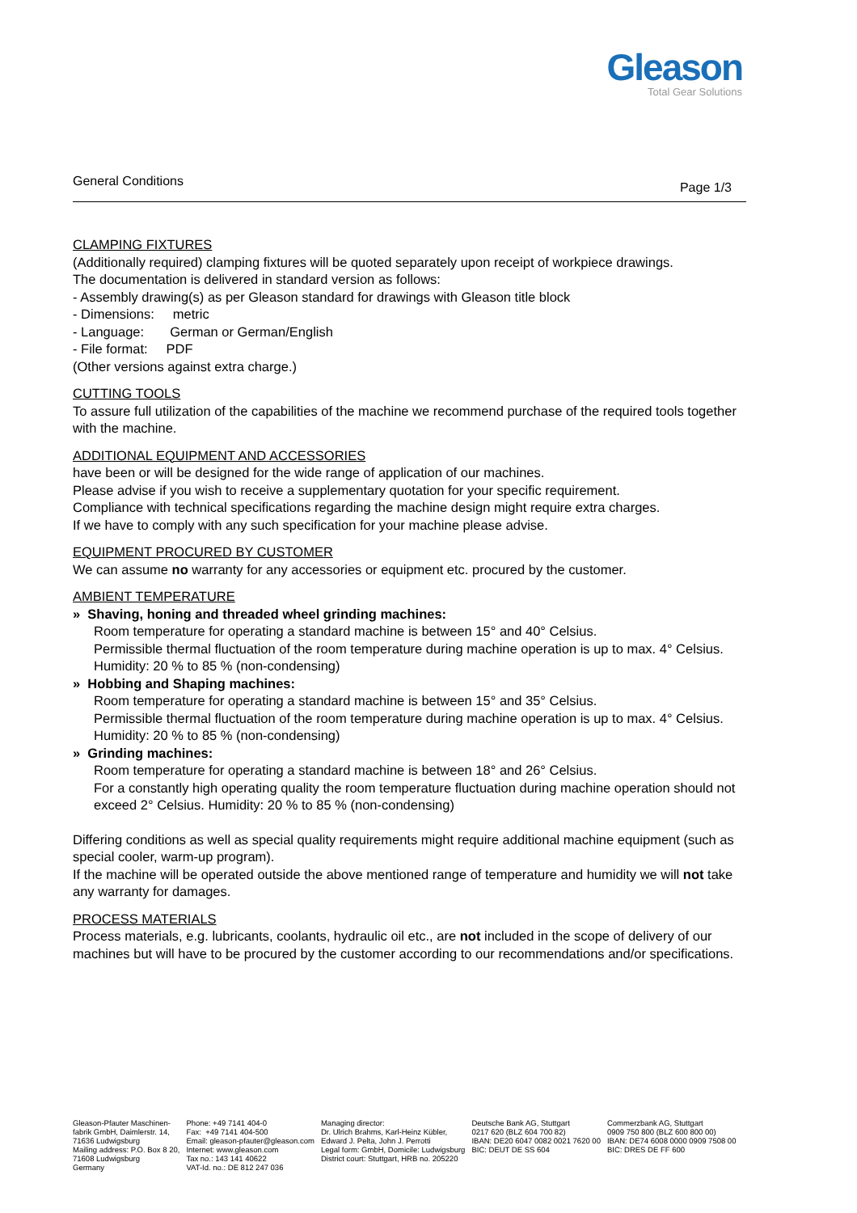Gleason
Total Gear Solutions
General Conditions Page 1/3
CLAMPING FIXTURES
(Additionally required) clamping fixtures will be quoted separately upon receipt of workpiece drawings.
The documentation is delivered in standard version as follows:
- Assembly drawing(s) as per Gleason standard for drawings with Gleason title block
- Dimensions: metric
- Language: German or German/English
- File format: PDF
(Other versions against extra charge.)
CUTTING TOOLS
To assure full utilization of the capabilities of the machine we recommend purchase of the required tools together with the machine.
ADDITIONAL EQUIPMENT AND ACCESSORIES
have been or will be designed for the wide range of application of our machines.
Please advise if you wish to receive a supplementary quotation for your specific requirement.
Compliance with technical specifications regarding the machine design might require extra charges.
If we have to comply with any such specification for your machine please advise.
EQUIPMENT PROCURED BY CUSTOMER
We can assume no warranty for any accessories or equipment etc. procured by the customer.
AMBIENT TEMPERATURE
» Shaving, honing and threaded wheel grinding machines:
Room temperature for operating a standard machine is between 15° and 40° Celsius.
Permissible thermal fluctuation of the room temperature during machine operation is up to max. 4° Celsius. Humidity: 20 % to 85 % (non-condensing)
» Hobbing and Shaping machines:
Room temperature for operating a standard machine is between 15° and 35° Celsius.
Permissible thermal fluctuation of the room temperature during machine operation is up to max. 4° Celsius. Humidity: 20 % to 85 % (non-condensing)
» Grinding machines:
Room temperature for operating a standard machine is between 18° and 26° Celsius.
For a constantly high operating quality the room temperature fluctuation during machine operation should not exceed 2° Celsius. Humidity: 20 % to 85 % (non-condensing)
Differing conditions as well as special quality requirements might require additional machine equipment (such as special cooler, warm-up program).
If the machine will be operated outside the above mentioned range of temperature and humidity we will not take any warranty for damages.
PROCESS MATERIALS
Process materials, e.g. lubricants, coolants, hydraulic oil etc., are not included in the scope of delivery of our machines but will have to be procured by the customer according to our recommendations and/or specifications.
Gleason-Pfauter Maschinen-
fabrik GmbH, Daimlerstr. 14,
71636 Ludwigsburg
Mailing address: P.O. Box 8 20,
71608 Ludwigsburg
Germany
Phone: +49 7141 404-0
Fax: +49 7141 404-500
Email: gleason-pfauter@gleason.com
Internet: www.gleason.com
Tax no.: 143 141 40622
VAT-Id. no.: DE 812 247 036
Managing director:
Dr. Ulrich Brahms, Karl-Heinz Kübler,
Edward J. Pelta, John J. Perrotti
Legal form: GmbH, Domicile: Ludwigsburg
District court: Stuttgart, HRB no. 205220
Deutsche Bank AG, Stuttgart
0217 620 (BLZ 604 700 82)
IBAN: DE20 6047 0082 0021 7620 00
BIC: DEUT DE SS 604
Commerzbank AG, Stuttgart
0909 750 800 (BLZ 600 800 00)
IBAN: DE74 6008 0000 0909 7508 00
BIC: DRES DE FF 600